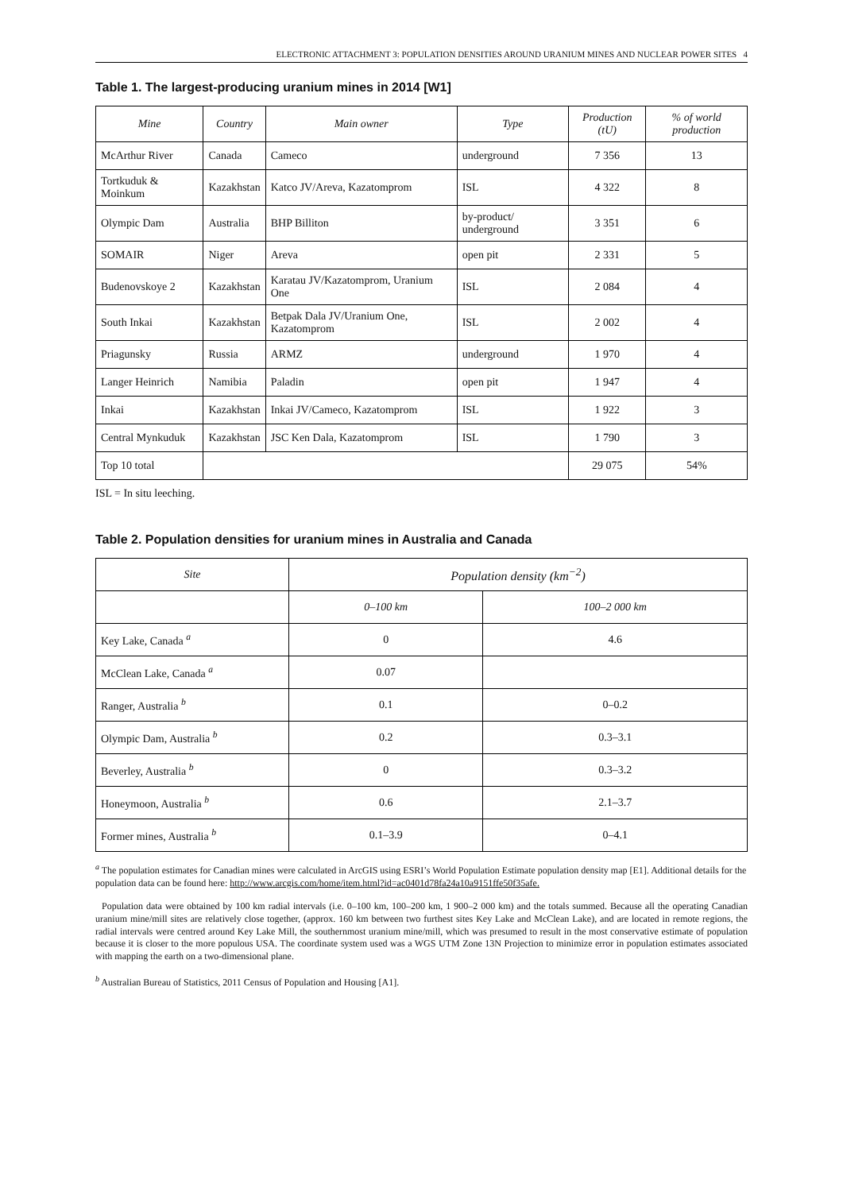ELECTRONIC ATTACHMENT 3: POPULATION DENSITIES AROUND URANIUM MINES AND NUCLEAR POWER SITES 4
Table 1. The largest-producing uranium mines in 2014 [W1]
| Mine | Country | Main owner | Type | Production (tU) | % of world production |
| --- | --- | --- | --- | --- | --- |
| McArthur River | Canada | Cameco | underground | 7 356 | 13 |
| Tortkuduk & Moinkum | Kazakhstan | Katco JV/Areva, Kazatomprom | ISL | 4 322 | 8 |
| Olympic Dam | Australia | BHP Billiton | by-product/ underground | 3 351 | 6 |
| SOMAIR | Niger | Areva | open pit | 2 331 | 5 |
| Budenovskoye 2 | Kazakhstan | Karatau JV/Kazatomprom, Uranium One | ISL | 2 084 | 4 |
| South Inkai | Kazakhstan | Betpak Dala JV/Uranium One, Kazatomprom | ISL | 2 002 | 4 |
| Priagunsky | Russia | ARMZ | underground | 1 970 | 4 |
| Langer Heinrich | Namibia | Paladin | open pit | 1 947 | 4 |
| Inkai | Kazakhstan | Inkai JV/Cameco, Kazatomprom | ISL | 1 922 | 3 |
| Central Mynkuduk | Kazakhstan | JSC Ken Dala, Kazatomprom | ISL | 1 790 | 3 |
| Top 10 total | | | | 29 075 | 54% |
ISL = In situ leeching.
Table 2. Population densities for uranium mines in Australia and Canada
| Site | Population density (km<sup>−2</sup>) | |
| --- | --- | --- |
| | 0–100 km | 100–2 000 km |
| Key Lake, Canada <sup>a</sup> | 0 | 4.6 |
| McClean Lake, Canada <sup>a</sup> | 0.07 | |
| Ranger, Australia <sup>b</sup> | 0.1 | 0–0.2 |
| Olympic Dam, Australia <sup>b</sup> | 0.2 | 0.3–3.1 |
| Beverley, Australia <sup>b</sup> | 0 | 0.3–3.2 |
| Honeymoon, Australia <sup>b</sup> | 0.6 | 2.1–3.7 |
| Former mines, Australia <sup>b</sup> | 0.1–3.9 | 0–4.1 |
<sup>a</sup> The population estimates for Canadian mines were calculated in ArcGIS using ESRI’s World Population Estimate population density map [E1]. Additional details for the population data can be found here: http://www.arcgis.com/home/item.html?id=ac0401d78fa24a10a9151ffe50f35afe.
Population data were obtained by 100 km radial intervals (i.e. 0–100 km, 100–200 km, 1 900–2 000 km) and the totals summed. Because all the operating Canadian uranium mine/mill sites are relatively close together, (approx. 160 km between two furthest sites Key Lake and McClean Lake), and are located in remote regions, the radial intervals were centred around Key Lake Mill, the southernmost uranium mine/mill, which was presumed to result in the most conservative estimate of population because it is closer to the more populous USA. The coordinate system used was a WGS UTM Zone 13N Projection to minimize error in population estimates associated with mapping the earth on a two-dimensional plane.
<sup>b</sup> Australian Bureau of Statistics, 2011 Census of Population and Housing [A1].